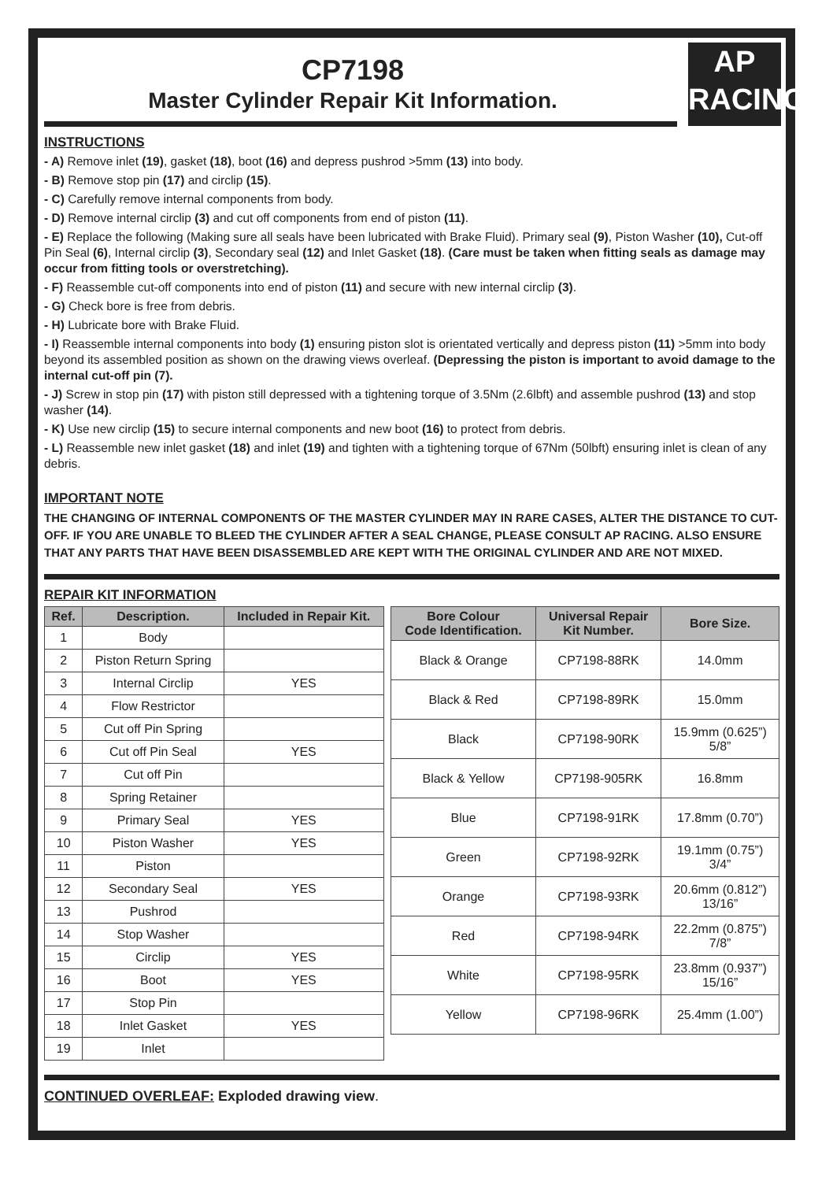AP
RACING
CP7198
Master Cylinder Repair Kit Information.
INSTRUCTIONS
- A) Remove inlet (19), gasket (18), boot (16) and depress pushrod >5mm (13) into body.
- B) Remove stop pin (17) and circlip (15).
- C) Carefully remove internal components from body.
- D) Remove internal circlip (3) and cut off components from end of piston (11).
- E) Replace the following (Making sure all seals have been lubricated with Brake Fluid). Primary seal (9), Piston Washer (10), Cut-off Pin Seal (6), Internal circlip (3), Secondary seal (12) and Inlet Gasket (18). (Care must be taken when fitting seals as damage may occur from fitting tools or overstretching).
- F) Reassemble cut-off components into end of piston (11) and secure with new internal circlip (3).
- G) Check bore is free from debris.
- H) Lubricate bore with Brake Fluid.
- I) Reassemble internal components into body (1) ensuring piston slot is orientated vertically and depress piston (11) >5mm into body beyond its assembled position as shown on the drawing views overleaf. (Depressing the piston is important to avoid damage to the internal cut-off pin (7).
- J) Screw in stop pin (17) with piston still depressed with a tightening torque of 3.5Nm (2.6lbft) and assemble pushrod (13) and stop washer (14).
- K) Use new circlip (15) to secure internal components and new boot (16) to protect from debris.
- L) Reassemble new inlet gasket (18) and inlet (19) and tighten with a tightening torque of 67Nm (50lbft) ensuring inlet is clean of any debris.
IMPORTANT NOTE
THE CHANGING OF INTERNAL COMPONENTS OF THE MASTER CYLINDER MAY IN RARE CASES, ALTER THE DISTANCE TO CUT-OFF. IF YOU ARE UNABLE TO BLEED THE CYLINDER AFTER A SEAL CHANGE, PLEASE CONSULT AP RACING. ALSO ENSURE THAT ANY PARTS THAT HAVE BEEN DISASSEMBLED ARE KEPT WITH THE ORIGINAL CYLINDER AND ARE NOT MIXED.
REPAIR KIT INFORMATION
| Ref. | Description. | Included in Repair Kit. |
| --- | --- | --- |
| 1 | Body | |
| 2 | Piston Return Spring | |
| 3 | Internal Circlip | YES |
| 4 | Flow Restrictor | |
| 5 | Cut off Pin Spring | |
| 6 | Cut off Pin Seal | YES |
| 7 | Cut off Pin | |
| 8 | Spring Retainer | |
| 9 | Primary Seal | YES |
| 10 | Piston Washer | YES |
| 11 | Piston | |
| 12 | Secondary Seal | YES |
| 13 | Pushrod | |
| 14 | Stop Washer | |
| 15 | Circlip | YES |
| 16 | Boot | YES |
| 17 | Stop Pin | |
| 18 | Inlet Gasket | YES |
| 19 | Inlet | |
| Bore Colour Code Identification. | Universal Repair Kit Number. | Bore Size. |
| --- | --- | --- |
| Black & Orange | CP7198-88RK | 14.0mm |
| Black & Red | CP7198-89RK | 15.0mm |
| Black | CP7198-90RK | 15.9mm (0.625”) 5/8” |
| Black & Yellow | CP7198-905RK | 16.8mm |
| Blue | CP7198-91RK | 17.8mm (0.70”) |
| Green | CP7198-92RK | 19.1mm (0.75”) 3/4” |
| Orange | CP7198-93RK | 20.6mm (0.812”) 13/16” |
| Red | CP7198-94RK | 22.2mm (0.875”) 7/8” |
| White | CP7198-95RK | 23.8mm (0.937”) 15/16” |
| Yellow | CP7198-96RK | 25.4mm (1.00”) |
CONTINUED OVERLEAF: Exploded drawing view.